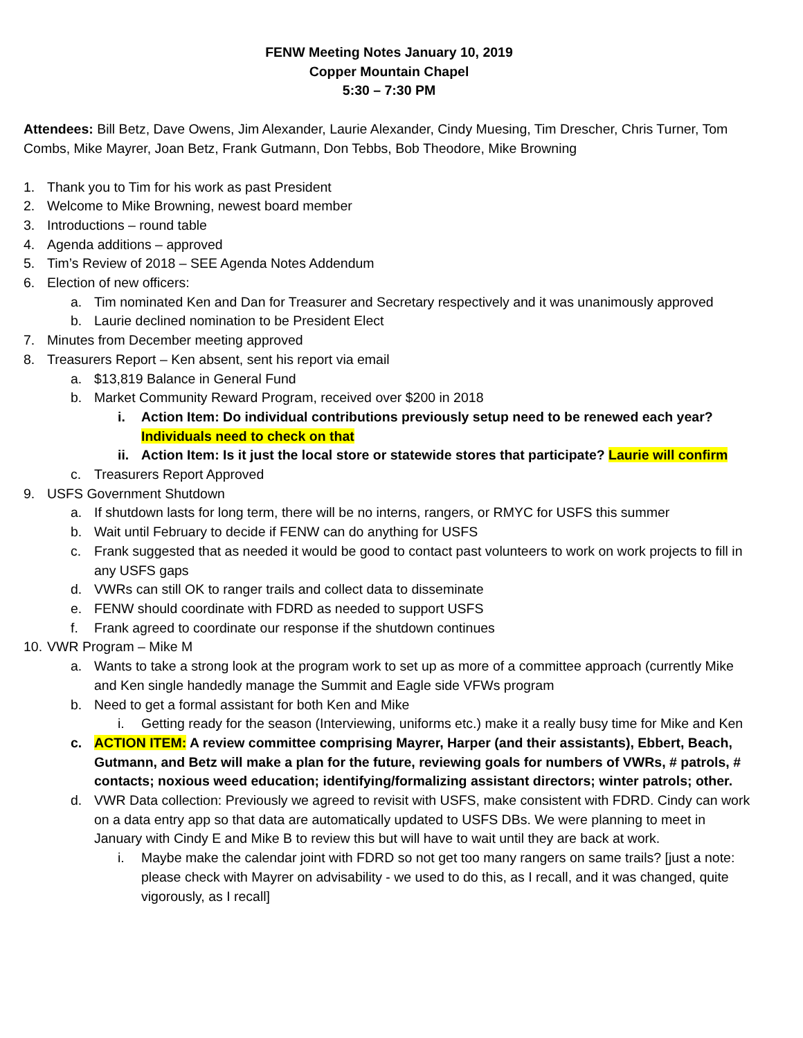FENW Meeting Notes January 10, 2019
Copper Mountain Chapel
5:30 – 7:30 PM
Attendees: Bill Betz, Dave Owens, Jim Alexander, Laurie Alexander, Cindy Muesing, Tim Drescher, Chris Turner, Tom Combs, Mike Mayrer, Joan Betz, Frank Gutmann, Don Tebbs, Bob Theodore, Mike Browning
1. Thank you to Tim for his work as past President
2. Welcome to Mike Browning, newest board member
3. Introductions – round table
4. Agenda additions – approved
5. Tim’s Review of 2018 – SEE Agenda Notes Addendum
6. Election of new officers:
a. Tim nominated Ken and Dan for Treasurer and Secretary respectively and it was unanimously approved
b. Laurie declined nomination to be President Elect
7. Minutes from December meeting approved
8. Treasurers Report – Ken absent, sent his report via email
a. $13,819 Balance in General Fund
b. Market Community Reward Program, received over $200 in 2018
i. Action Item: Do individual contributions previously setup need to be renewed each year? Individuals need to check on that
ii. Action Item: Is it just the local store or statewide stores that participate? Laurie will confirm
c. Treasurers Report Approved
9. USFS Government Shutdown
a. If shutdown lasts for long term, there will be no interns, rangers, or RMYC for USFS this summer
b. Wait until February to decide if FENW can do anything for USFS
c. Frank suggested that as needed it would be good to contact past volunteers to work on work projects to fill in any USFS gaps
d. VWRs can still OK to ranger trails and collect data to disseminate
e. FENW should coordinate with FDRD as needed to support USFS
f. Frank agreed to coordinate our response if the shutdown continues
10. VWR Program – Mike M
a. Wants to take a strong look at the program work to set up as more of a committee approach (currently Mike and Ken single handedly manage the Summit and Eagle side VFWs program
b. Need to get a formal assistant for both Ken and Mike
i. Getting ready for the season (Interviewing, uniforms etc.) make it a really busy time for Mike and Ken
c. ACTION ITEM: A review committee comprising Mayrer, Harper (and their assistants), Ebbert, Beach, Gutmann, and Betz will make a plan for the future, reviewing goals for numbers of VWRs, # patrols, # contacts; noxious weed education; identifying/formalizing assistant directors; winter patrols; other.
d. VWR Data collection: Previously we agreed to revisit with USFS, make consistent with FDRD. Cindy can work on a data entry app so that data are automatically updated to USFS DBs. We were planning to meet in January with Cindy E and Mike B to review this but will have to wait until they are back at work.
i. Maybe make the calendar joint with FDRD so not get too many rangers on same trails? [just a note: please check with Mayrer on advisability - we used to do this, as I recall, and it was changed, quite vigorously, as I recall]